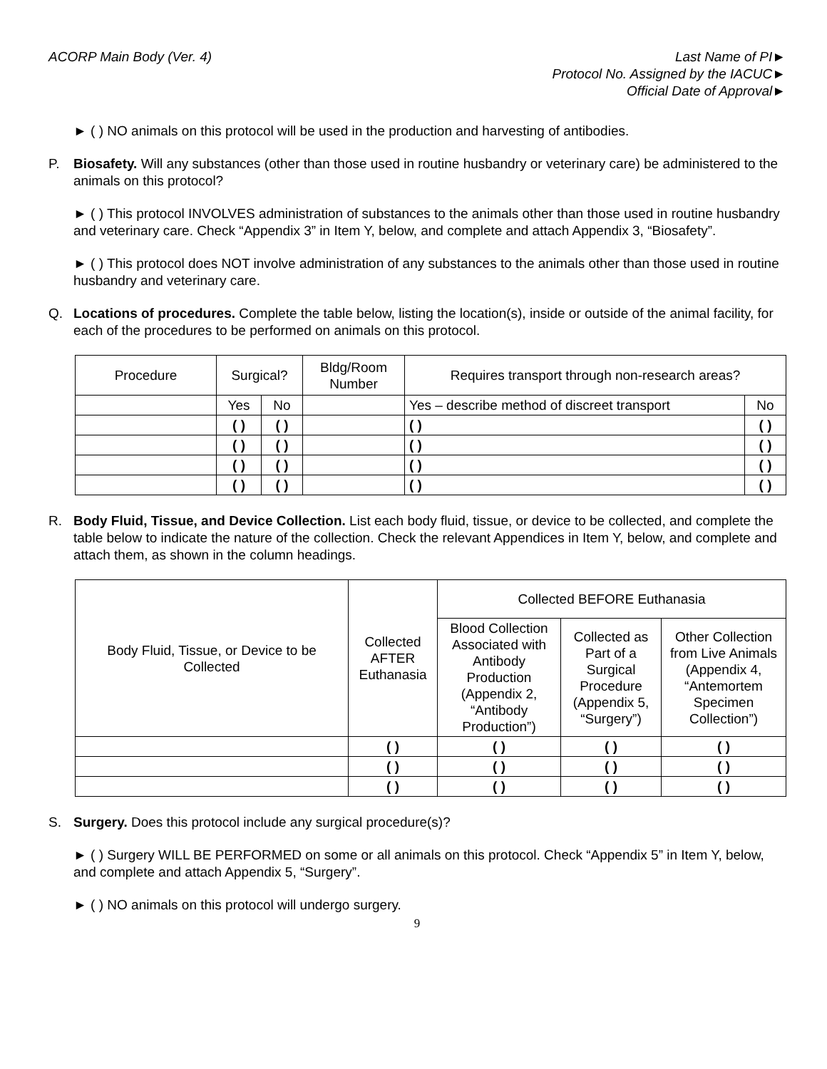ACORP Main Body (Ver. 4) Last Name of PI►
Protocol No. Assigned by the IACUC►
Official Date of Approval►
► ( ) NO animals on this protocol will be used in the production and harvesting of antibodies.
P. Biosafety. Will any substances (other than those used in routine husbandry or veterinary care) be administered to the animals on this protocol?
► ( ) This protocol INVOLVES administration of substances to the animals other than those used in routine husbandry and veterinary care. Check “Appendix 3” in Item Y, below, and complete and attach Appendix 3, “Biosafety”.
► ( ) This protocol does NOT involve administration of any substances to the animals other than those used in routine husbandry and veterinary care.
Q. Locations of procedures. Complete the table below, listing the location(s), inside or outside of the animal facility, for each of the procedures to be performed on animals on this protocol.
| Procedure | Surgical? | | Bldg/Room Number | Requires transport through non-research areas? | |
| --- | --- | --- | --- | --- | --- |
| | Yes | No | | Yes – describe method of discreet transport | No |
| | ( ) | ( ) | | ( ) | ( ) |
| | ( ) | ( ) | | ( ) | ( ) |
| | ( ) | ( ) | | ( ) | ( ) |
| | ( ) | ( ) | | ( ) | ( ) |
R. Body Fluid, Tissue, and Device Collection. List each body fluid, tissue, or device to be collected, and complete the table below to indicate the nature of the collection. Check the relevant Appendices in Item Y, below, and complete and attach them, as shown in the column headings.
| Body Fluid, Tissue, or Device to be Collected | Collected AFTER Euthanasia | Collected BEFORE Euthanasia | | |
| --- | --- | --- | --- | --- |
| | | Blood Collection Associated with Antibody Production (Appendix 2, “Antibody Production”) | Collected as Part of a Surgical Procedure (Appendix 5, “Surgery”) | Other Collection from Live Animals (Appendix 4, “Antemortem Specimen Collection”) |
| | ( ) | ( ) | ( ) | ( ) |
| | ( ) | ( ) | ( ) | ( ) |
| | ( ) | ( ) | ( ) | ( ) |
S. Surgery. Does this protocol include any surgical procedure(s)?
► ( ) Surgery WILL BE PERFORMED on some or all animals on this protocol. Check “Appendix 5” in Item Y, below, and complete and attach Appendix 5, “Surgery”.
► ( ) NO animals on this protocol will undergo surgery.
9